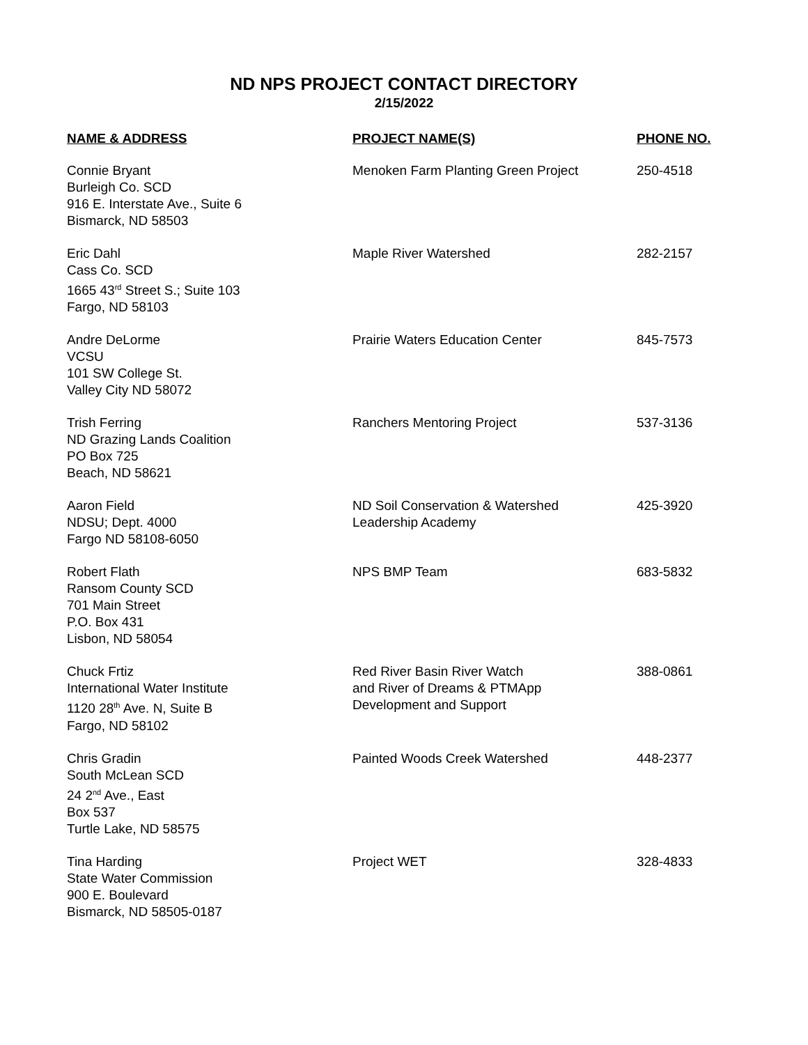ND NPS PROJECT CONTACT DIRECTORY
2/15/2022
| NAME & ADDRESS | PROJECT NAME(S) | PHONE NO. |
| --- | --- | --- |
| Connie Bryant Burleigh Co. SCD 916 E. Interstate Ave., Suite 6 Bismarck, ND 58503 | Menoken Farm Planting Green Project | 250-4518 |
| Eric Dahl Cass Co. SCD 1665 43<sup>rd</sup> Street S.; Suite 103 Fargo, ND 58103 | Maple River Watershed | 282-2157 |
| Andre DeLorme VCSU 101 SW College St. Valley City ND 58072 | Prairie Waters Education Center | 845-7573 |
| Trish Ferring ND Grazing Lands Coalition PO Box 725 Beach, ND 58621 | Ranchers Mentoring Project | 537-3136 |
| Aaron Field NDSU; Dept. 4000 Fargo ND 58108-6050 | ND Soil Conservation & Watershed Leadership Academy | 425-3920 |
| Robert Flath Ransom County SCD 701 Main Street P.O. Box 431 Lisbon, ND 58054 | NPS BMP Team | 683-5832 |
| Chuck Frtiz International Water Institute 1120 28<sup>th</sup> Ave. N, Suite B Fargo, ND 58102 | Red River Basin River Watch and River of Dreams & PTMApp Development and Support | 388-0861 |
| Chris Gradin South McLean SCD 24 2<sup>nd</sup> Ave., East Box 537 Turtle Lake, ND 58575 | Painted Woods Creek Watershed | 448-2377 |
| Tina Harding State Water Commission 900 E. Boulevard Bismarck, ND 58505-0187 | Project WET | 328-4833 |